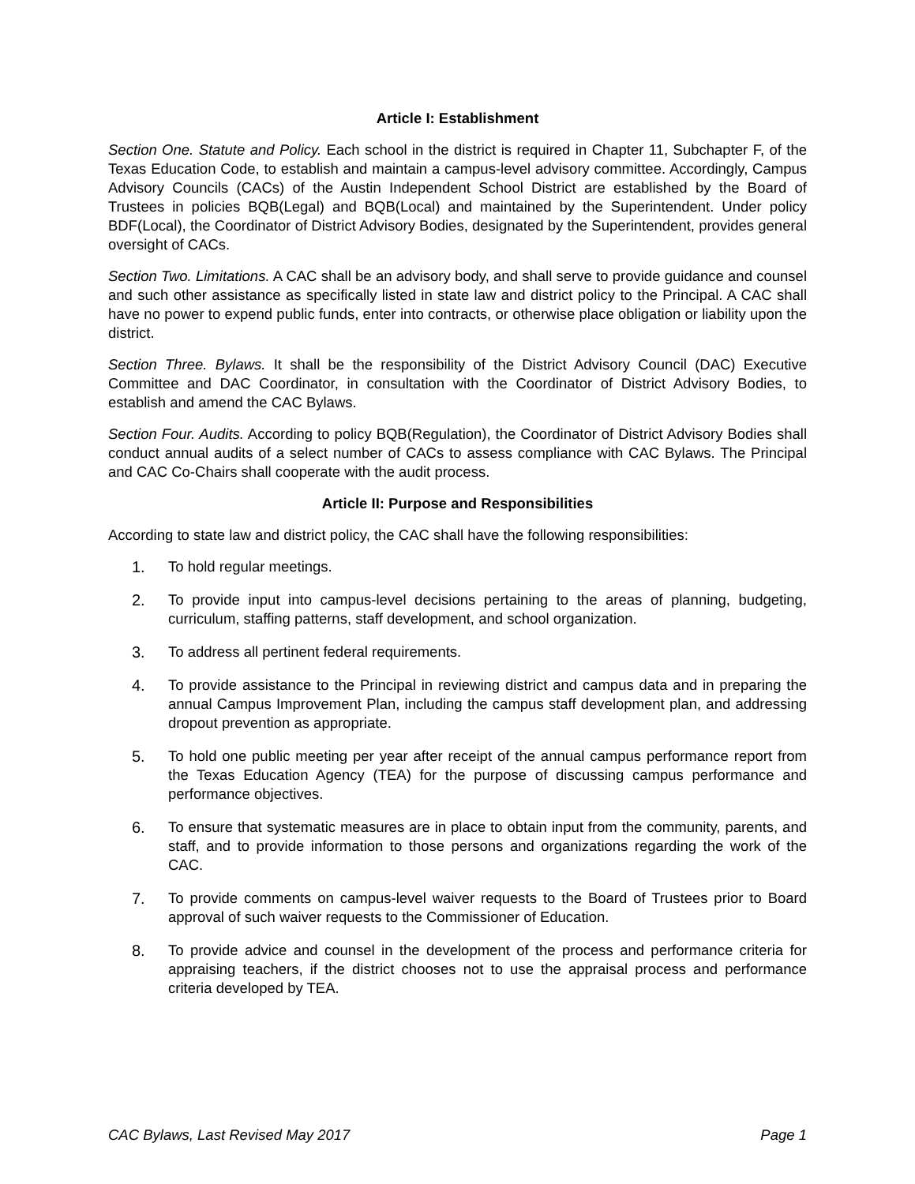Article I: Establishment
Section One. Statute and Policy. Each school in the district is required in Chapter 11, Subchapter F, of the Texas Education Code, to establish and maintain a campus-level advisory committee. Accordingly, Campus Advisory Councils (CACs) of the Austin Independent School District are established by the Board of Trustees in policies BQB(Legal) and BQB(Local) and maintained by the Superintendent. Under policy BDF(Local), the Coordinator of District Advisory Bodies, designated by the Superintendent, provides general oversight of CACs.
Section Two. Limitations. A CAC shall be an advisory body, and shall serve to provide guidance and counsel and such other assistance as specifically listed in state law and district policy to the Principal. A CAC shall have no power to expend public funds, enter into contracts, or otherwise place obligation or liability upon the district.
Section Three. Bylaws. It shall be the responsibility of the District Advisory Council (DAC) Executive Committee and DAC Coordinator, in consultation with the Coordinator of District Advisory Bodies, to establish and amend the CAC Bylaws.
Section Four. Audits. According to policy BQB(Regulation), the Coordinator of District Advisory Bodies shall conduct annual audits of a select number of CACs to assess compliance with CAC Bylaws. The Principal and CAC Co-Chairs shall cooperate with the audit process.
Article II: Purpose and Responsibilities
According to state law and district policy, the CAC shall have the following responsibilities:
1. To hold regular meetings.
2. To provide input into campus-level decisions pertaining to the areas of planning, budgeting, curriculum, staffing patterns, staff development, and school organization.
3. To address all pertinent federal requirements.
4. To provide assistance to the Principal in reviewing district and campus data and in preparing the annual Campus Improvement Plan, including the campus staff development plan, and addressing dropout prevention as appropriate.
5. To hold one public meeting per year after receipt of the annual campus performance report from the Texas Education Agency (TEA) for the purpose of discussing campus performance and performance objectives.
6. To ensure that systematic measures are in place to obtain input from the community, parents, and staff, and to provide information to those persons and organizations regarding the work of the CAC.
7. To provide comments on campus-level waiver requests to the Board of Trustees prior to Board approval of such waiver requests to the Commissioner of Education.
8. To provide advice and counsel in the development of the process and performance criteria for appraising teachers, if the district chooses not to use the appraisal process and performance criteria developed by TEA.
CAC Bylaws, Last Revised May 2017 Page 1